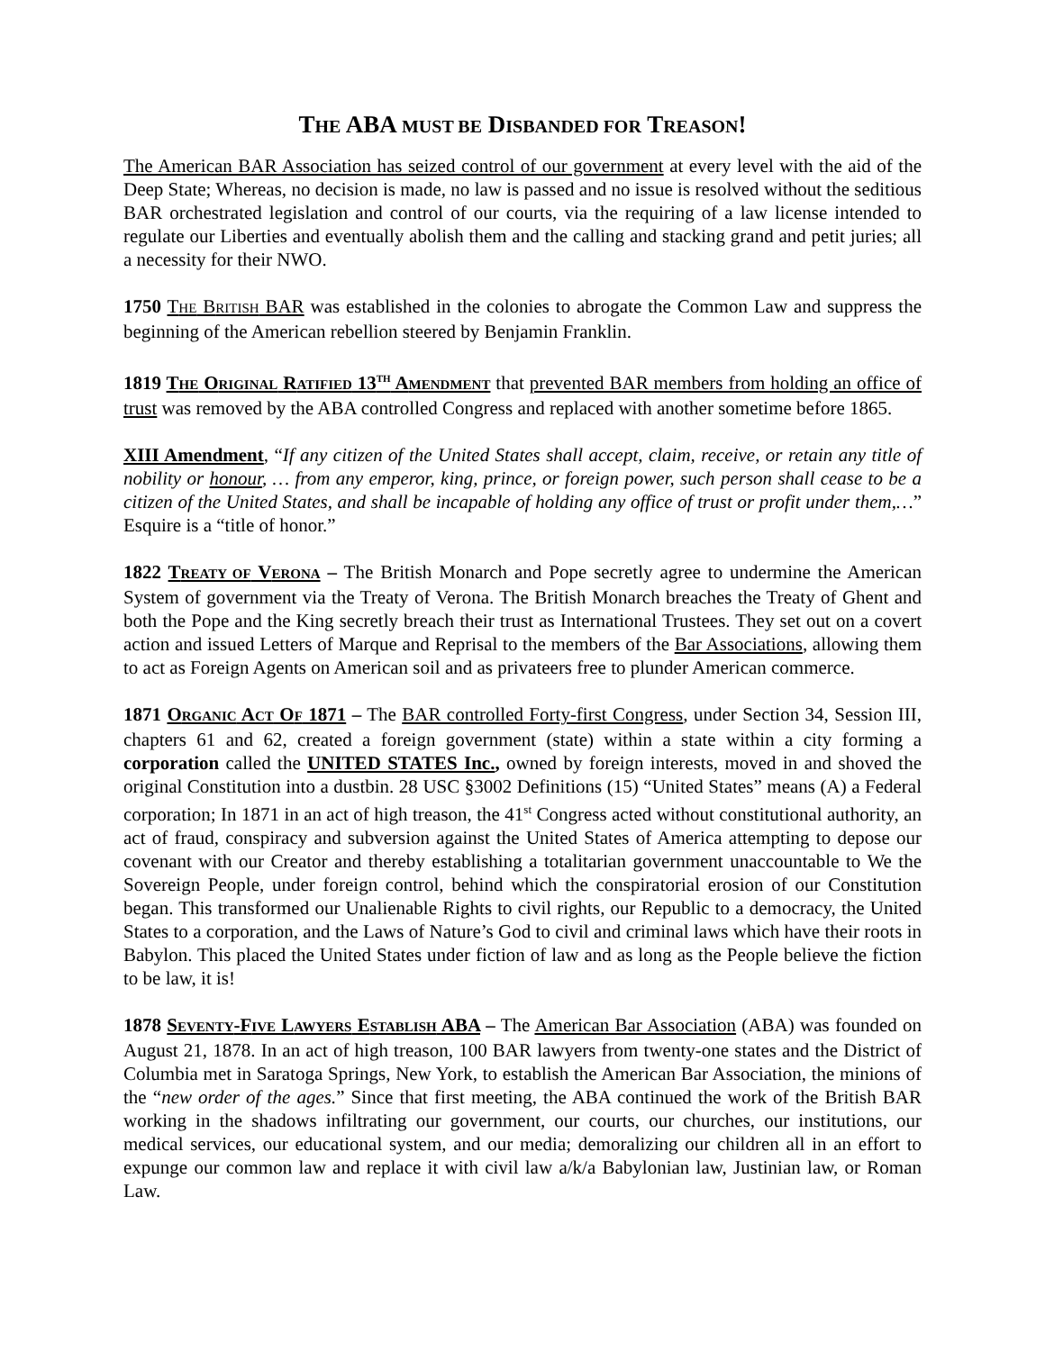THE ABA MUST BE DISBANDED FOR TREASON!
The American BAR Association has seized control of our government at every level with the aid of the Deep State; Whereas, no decision is made, no law is passed and no issue is resolved without the seditious BAR orchestrated legislation and control of our courts, via the requiring of a law license intended to regulate our Liberties and eventually abolish them and the calling and stacking grand and petit juries; all a necessity for their NWO.
1750 THE BRITISH BAR was established in the colonies to abrogate the Common Law and suppress the beginning of the American rebellion steered by Benjamin Franklin.
1819 THE ORIGINAL RATIFIED 13<sup>TH</sup> AMENDMENT that prevented BAR members from holding an office of trust was removed by the ABA controlled Congress and replaced with another sometime before 1865.
XIII Amendment, “If any citizen of the United States shall accept, claim, receive, or retain any title of nobility or honour, … from any emperor, king, prince, or foreign power, such person shall cease to be a citizen of the United States, and shall be incapable of holding any office of trust or profit under them,…” Esquire is a “title of honor.”
1822 TREATY OF VERONA – The British Monarch and Pope secretly agree to undermine the American System of government via the Treaty of Verona. The British Monarch breaches the Treaty of Ghent and both the Pope and the King secretly breach their trust as International Trustees. They set out on a covert action and issued Letters of Marque and Reprisal to the members of the Bar Associations, allowing them to act as Foreign Agents on American soil and as privateers free to plunder American commerce.
1871 ORGANIC ACT OF 1871 – The BAR controlled Forty-first Congress, under Section 34, Session III, chapters 61 and 62, created a foreign government (state) within a state within a city forming a corporation called the UNITED STATES Inc., owned by foreign interests, moved in and shoved the original Constitution into a dustbin. 28 USC §3002 Definitions (15) “United States” means (A) a Federal corporation; In 1871 in an act of high treason, the 41<sup>st</sup> Congress acted without constitutional authority, an act of fraud, conspiracy and subversion against the United States of America attempting to depose our covenant with our Creator and thereby establishing a totalitarian government unaccountable to We the Sovereign People, under foreign control, behind which the conspiratorial erosion of our Constitution began. This transformed our Unalienable Rights to civil rights, our Republic to a democracy, the United States to a corporation, and the Laws of Nature’s God to civil and criminal laws which have their roots in Babylon. This placed the United States under fiction of law and as long as the People believe the fiction to be law, it is!
1878 SEVENTY-FIVE LAWYERS ESTABLISH ABA – The American Bar Association (ABA) was founded on August 21, 1878. In an act of high treason, 100 BAR lawyers from twenty-one states and the District of Columbia met in Saratoga Springs, New York, to establish the American Bar Association, the minions of the “new order of the ages.” Since that first meeting, the ABA continued the work of the British BAR working in the shadows infiltrating our government, our courts, our churches, our institutions, our medical services, our educational system, and our media; demoralizing our children all in an effort to expunge our common law and replace it with civil law a/k/a Babylonian law, Justinian law, or Roman Law.